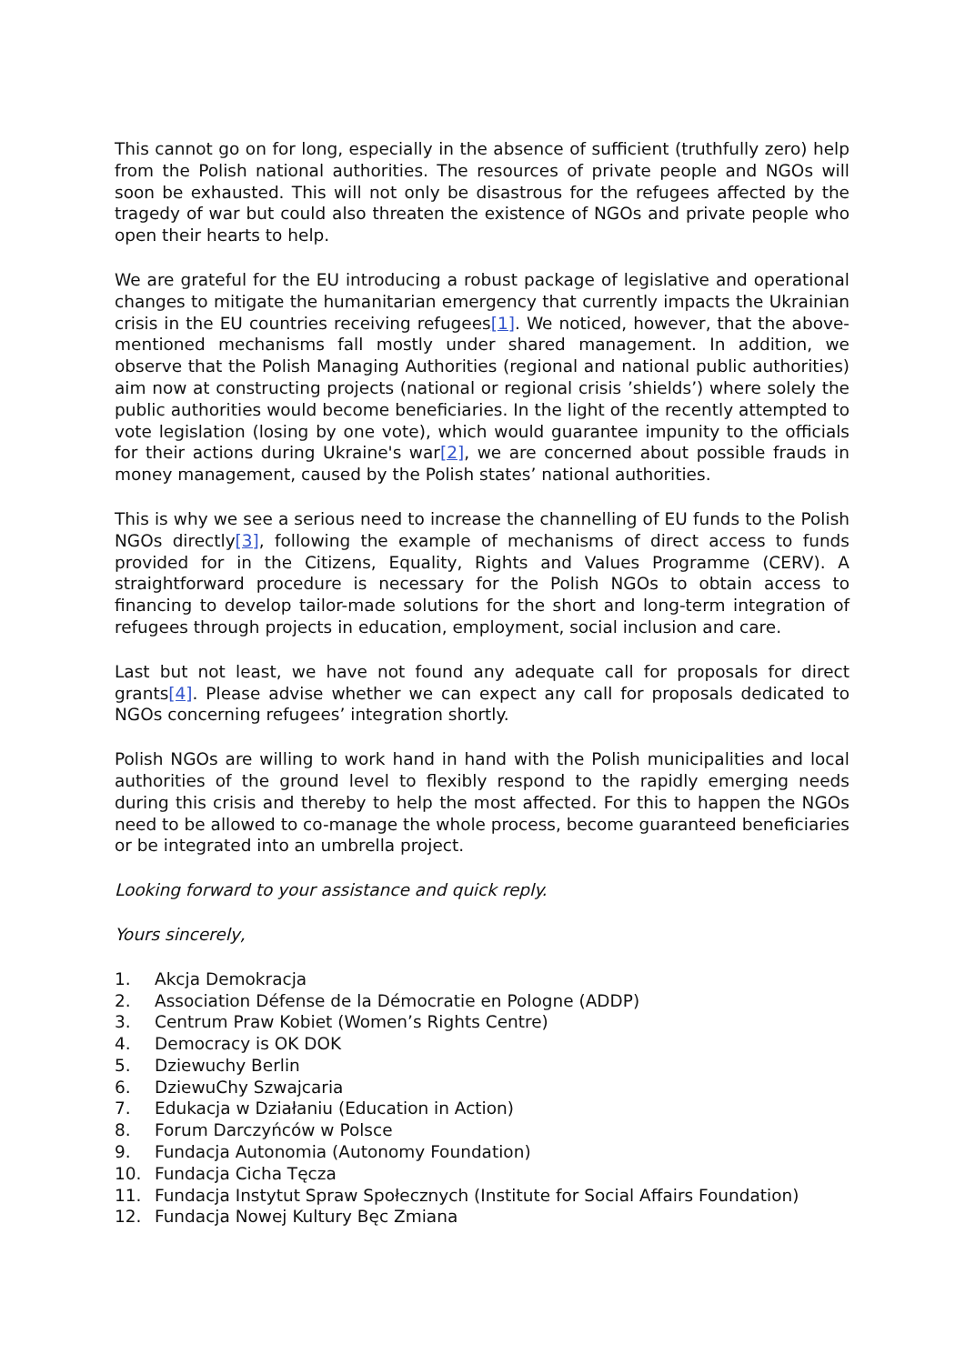This cannot go on for long, especially in the absence of sufficient (truthfully zero) help from the Polish national authorities. The resources of private people and NGOs will soon be exhausted. This will not only be disastrous for the refugees affected by the tragedy of war but could also threaten the existence of NGOs and private people who open their hearts to help.
We are grateful for the EU introducing a robust package of legislative and operational changes to mitigate the humanitarian emergency that currently impacts the Ukrainian crisis in the EU countries receiving refugees[1]. We noticed, however, that the above-mentioned mechanisms fall mostly under shared management. In addition, we observe that the Polish Managing Authorities (regional and national public authorities) aim now at constructing projects (national or regional crisis ’shields’) where solely the public authorities would become beneficiaries. In the light of the recently attempted to vote legislation (losing by one vote), which would guarantee impunity to the officials for their actions during Ukraine's war[2], we are concerned about possible frauds in money management, caused by the Polish states’ national authorities.
This is why we see a serious need to increase the channelling of EU funds to the Polish NGOs directly[3], following the example of mechanisms of direct access to funds provided for in the Citizens, Equality, Rights and Values Programme (CERV). A straightforward procedure is necessary for the Polish NGOs to obtain access to financing to develop tailor-made solutions for the short and long-term integration of refugees through projects in education, employment, social inclusion and care.
Last but not least, we have not found any adequate call for proposals for direct grants[4]. Please advise whether we can expect any call for proposals dedicated to NGOs concerning refugees’ integration shortly.
Polish NGOs are willing to work hand in hand with the Polish municipalities and local authorities of the ground level to flexibly respond to the rapidly emerging needs during this crisis and thereby to help the most affected. For this to happen the NGOs need to be allowed to co-manage the whole process, become guaranteed beneficiaries or be integrated into an umbrella project.
Looking forward to your assistance and quick reply.
Yours sincerely,
1. Akcja Demokracja
2. Association Défense de la Démocratie en Pologne (ADDP)
3. Centrum Praw Kobiet (Women’s Rights Centre)
4. Democracy is OK DOK
5. Dziewuchy Berlin
6. DziewuChy Szwajcaria
7. Edukacja w Działaniu (Education in Action)
8. Forum Darczyńców w Polsce
9. Fundacja Autonomia (Autonomy Foundation)
10. Fundacja Cicha Tęcza
11. Fundacja Instytut Spraw Społecznych (Institute for Social Affairs Foundation)
12. Fundacja Nowej Kultury Bęc Zmiana